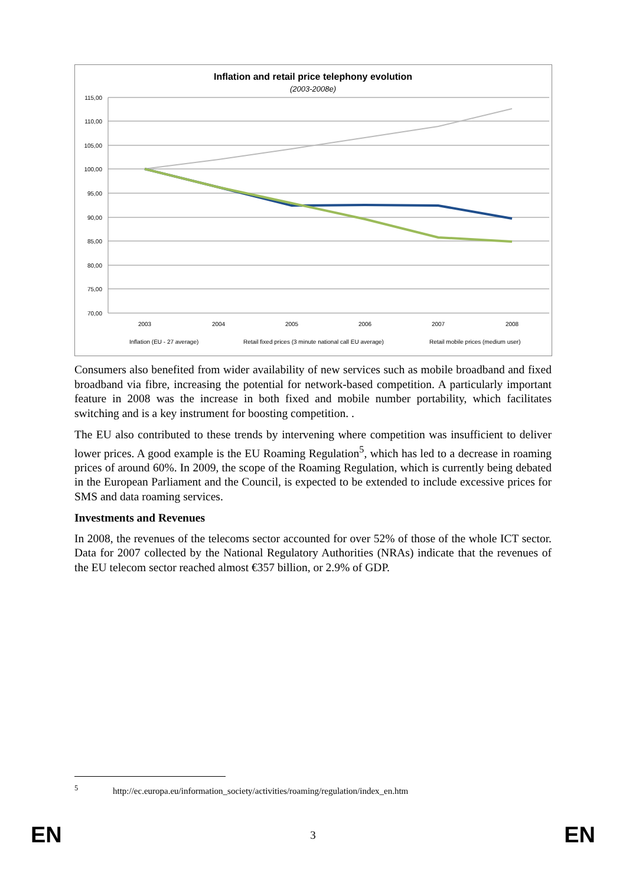Inflation and retail price telephony evolution
(2003-2008e)
115,00
110,00
105,00
100,00
95,00
90,00
85,00
80,00
75,00
70,00
2003
2004
2005
2006
2007
2008
Inflation (EU - 27 average)
Retail fixed prices (3 minute national call EU average)
Retail mobile prices (medium user)
Consumers also benefited from wider availability of new services such as mobile broadband and fixed broadband via fibre, increasing the potential for network-based competition. A particularly important feature in 2008 was the increase in both fixed and mobile number portability, which facilitates switching and is a key instrument for boosting competition. .
The EU also contributed to these trends by intervening where competition was insufficient to deliver lower prices. A good example is the EU Roaming Regulation<sup>5</sup>, which has led to a decrease in roaming prices of around 60%. In 2009, the scope of the Roaming Regulation, which is currently being debated in the European Parliament and the Council, is expected to be extended to include excessive prices for SMS and data roaming services.
Investments and Revenues
In 2008, the revenues of the telecoms sector accounted for over 52% of those of the whole ICT sector. Data for 2007 collected by the National Regulatory Authorities (NRAs) indicate that the revenues of the EU telecom sector reached almost €357 billion, or 2.9% of GDP.
<sup>5</sup> http://ec.europa.eu/information_society/activities/roaming/regulation/index_en.htm
EN 3 EN